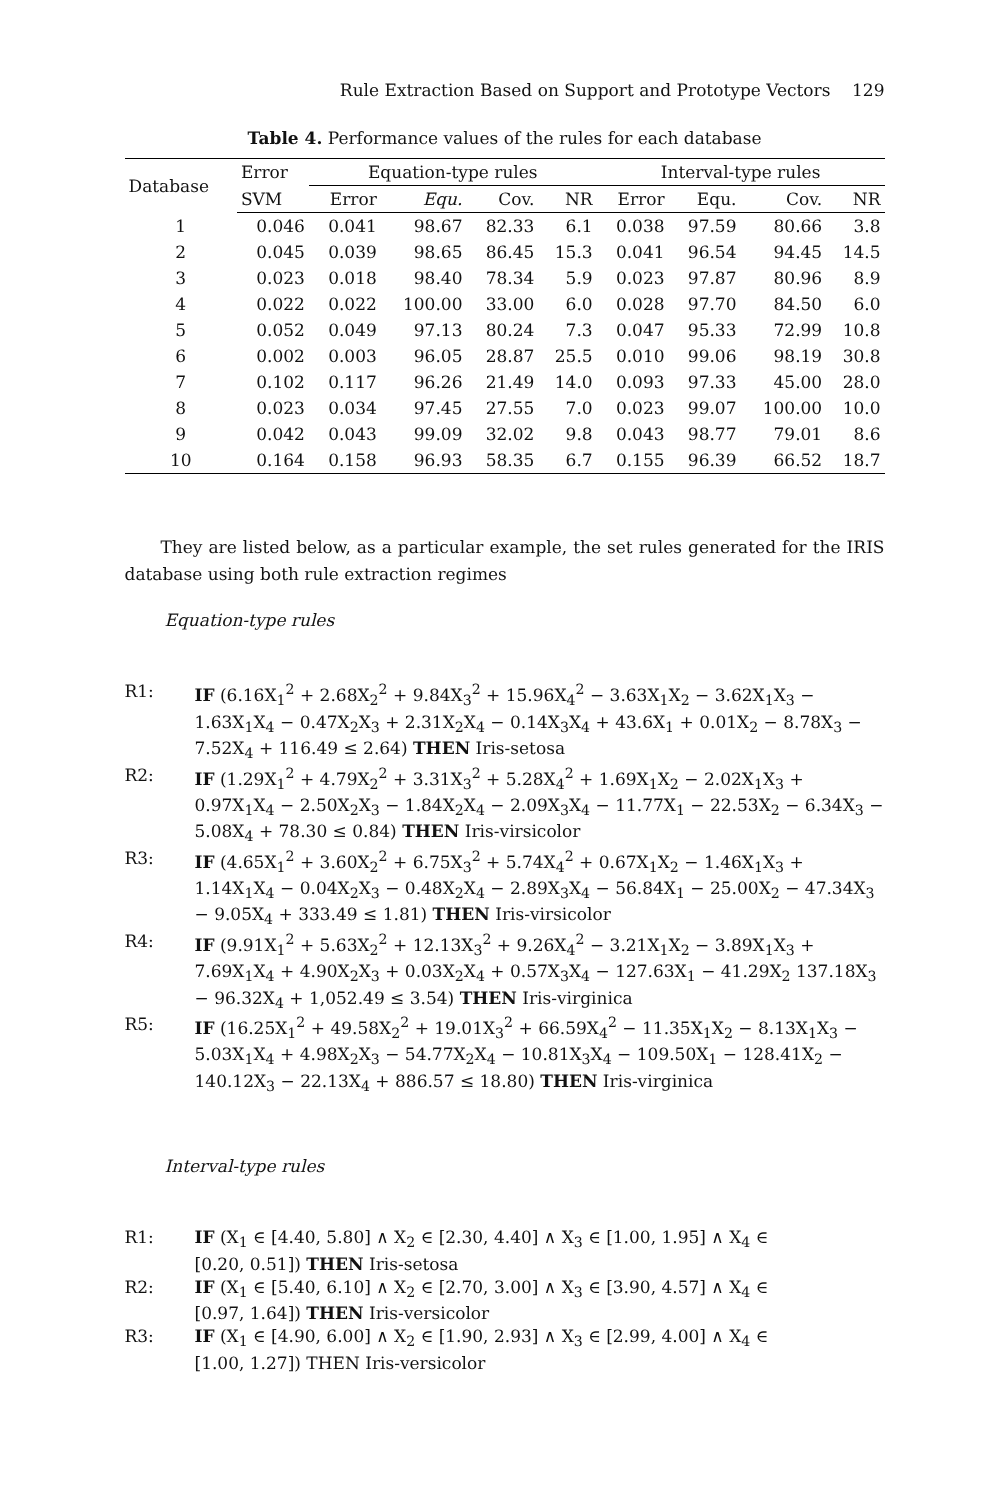Rule Extraction Based on Support and Prototype Vectors 129
Table 4. Performance values of the rules for each database
| Database | Error | Equation-type rules | | | | Interval-type rules | | | |
| --- | --- | --- | --- | --- | --- | --- | --- | --- | --- |
| | SVM | Error | Equ. | Cov. | NR | Error | Equ. | Cov. | NR |
| 1 | 0.046 | 0.041 | 98.67 | 82.33 | 6.1 | 0.038 | 97.59 | 80.66 | 3.8 |
| 2 | 0.045 | 0.039 | 98.65 | 86.45 | 15.3 | 0.041 | 96.54 | 94.45 | 14.5 |
| 3 | 0.023 | 0.018 | 98.40 | 78.34 | 5.9 | 0.023 | 97.87 | 80.96 | 8.9 |
| 4 | 0.022 | 0.022 | 100.00 | 33.00 | 6.0 | 0.028 | 97.70 | 84.50 | 6.0 |
| 5 | 0.052 | 0.049 | 97.13 | 80.24 | 7.3 | 0.047 | 95.33 | 72.99 | 10.8 |
| 6 | 0.002 | 0.003 | 96.05 | 28.87 | 25.5 | 0.010 | 99.06 | 98.19 | 30.8 |
| 7 | 0.102 | 0.117 | 96.26 | 21.49 | 14.0 | 0.093 | 97.33 | 45.00 | 28.0 |
| 8 | 0.023 | 0.034 | 97.45 | 27.55 | 7.0 | 0.023 | 99.07 | 100.00 | 10.0 |
| 9 | 0.042 | 0.043 | 99.09 | 32.02 | 9.8 | 0.043 | 98.77 | 79.01 | 8.6 |
| 10 | 0.164 | 0.158 | 96.93 | 58.35 | 6.7 | 0.155 | 96.39 | 66.52 | 18.7 |
They are listed below, as a particular example, the set rules generated for the IRIS database using both rule extraction regimes
Equation-type rules
R1: IF (6.16X<sub>1</sub><sup>2</sup> + 2.68X<sub>2</sub><sup>2</sup> + 9.84X<sub>3</sub><sup>2</sup> + 15.96X<sub>4</sub><sup>2</sup> − 3.63X<sub>1</sub>X<sub>2</sub> − 3.62X<sub>1</sub>X<sub>3</sub> − 1.63X<sub>1</sub>X<sub>4</sub> − 0.47X<sub>2</sub>X<sub>3</sub> + 2.31X<sub>2</sub>X<sub>4</sub> − 0.14X<sub>3</sub>X<sub>4</sub> + 43.6X<sub>1</sub> + 0.01X<sub>2</sub> − 8.78X<sub>3</sub> − 7.52X<sub>4</sub> + 116.49 ≤ 2.64) THEN Iris-setosa
R2: IF (1.29X<sub>1</sub><sup>2</sup> + 4.79X<sub>2</sub><sup>2</sup> + 3.31X<sub>3</sub><sup>2</sup> + 5.28X<sub>4</sub><sup>2</sup> + 1.69X<sub>1</sub>X<sub>2</sub> − 2.02X<sub>1</sub>X<sub>3</sub> + 0.97X<sub>1</sub>X<sub>4</sub> − 2.50X<sub>2</sub>X<sub>3</sub> − 1.84X<sub>2</sub>X<sub>4</sub> − 2.09X<sub>3</sub>X<sub>4</sub> − 11.77X<sub>1</sub> − 22.53X<sub>2</sub> − 6.34X<sub>3</sub> − 5.08X<sub>4</sub> + 78.30 ≤ 0.84) THEN Iris-virsicolor
R3: IF (4.65X<sub>1</sub><sup>2</sup> + 3.60X<sub>2</sub><sup>2</sup> + 6.75X<sub>3</sub><sup>2</sup> + 5.74X<sub>4</sub><sup>2</sup> + 0.67X<sub>1</sub>X<sub>2</sub> − 1.46X<sub>1</sub>X<sub>3</sub> + 1.14X<sub>1</sub>X<sub>4</sub> − 0.04X<sub>2</sub>X<sub>3</sub> − 0.48X<sub>2</sub>X<sub>4</sub> − 2.89X<sub>3</sub>X<sub>4</sub> − 56.84X<sub>1</sub> − 25.00X<sub>2</sub> − 47.34X<sub>3</sub> − 9.05X<sub>4</sub> + 333.49 ≤ 1.81) THEN Iris-virsicolor
R4: IF (9.91X<sub>1</sub><sup>2</sup> + 5.63X<sub>2</sub><sup>2</sup> + 12.13X<sub>3</sub><sup>2</sup> + 9.26X<sub>4</sub><sup>2</sup> − 3.21X<sub>1</sub>X<sub>2</sub> − 3.89X<sub>1</sub>X<sub>3</sub> + 7.69X<sub>1</sub>X<sub>4</sub> + 4.90X<sub>2</sub>X<sub>3</sub> + 0.03X<sub>2</sub>X<sub>4</sub> + 0.57X<sub>3</sub>X<sub>4</sub> − 127.63X<sub>1</sub> − 41.29X<sub>2</sub> 137.18X<sub>3</sub> − 96.32X<sub>4</sub> + 1,052.49 ≤ 3.54) THEN Iris-virginica
R5: IF (16.25X<sub>1</sub><sup>2</sup> + 49.58X<sub>2</sub><sup>2</sup> + 19.01X<sub>3</sub><sup>2</sup> + 66.59X<sub>4</sub><sup>2</sup> − 11.35X<sub>1</sub>X<sub>2</sub> − 8.13X<sub>1</sub>X<sub>3</sub> − 5.03X<sub>1</sub>X<sub>4</sub> + 4.98X<sub>2</sub>X<sub>3</sub> − 54.77X<sub>2</sub>X<sub>4</sub> − 10.81X<sub>3</sub>X<sub>4</sub> − 109.50X<sub>1</sub> − 128.41X<sub>2</sub> − 140.12X<sub>3</sub> − 22.13X<sub>4</sub> + 886.57 ≤ 18.80) THEN Iris-virginica
Interval-type rules
R1: IF (X<sub>1</sub> ∈ [4.40, 5.80] ∧ X<sub>2</sub> ∈ [2.30, 4.40] ∧ X<sub>3</sub> ∈ [1.00, 1.95] ∧ X<sub>4</sub> ∈
[0.20, 0.51]) THEN Iris-setosa
R2: IF (X<sub>1</sub> ∈ [5.40, 6.10] ∧ X<sub>2</sub> ∈ [2.70, 3.00] ∧ X<sub>3</sub> ∈ [3.90, 4.57] ∧ X<sub>4</sub> ∈
[0.97, 1.64]) THEN Iris-versicolor
R3: IF (X<sub>1</sub> ∈ [4.90, 6.00] ∧ X<sub>2</sub> ∈ [1.90, 2.93] ∧ X<sub>3</sub> ∈ [2.99, 4.00] ∧ X<sub>4</sub> ∈
[1.00, 1.27]) THEN Iris-versicolor